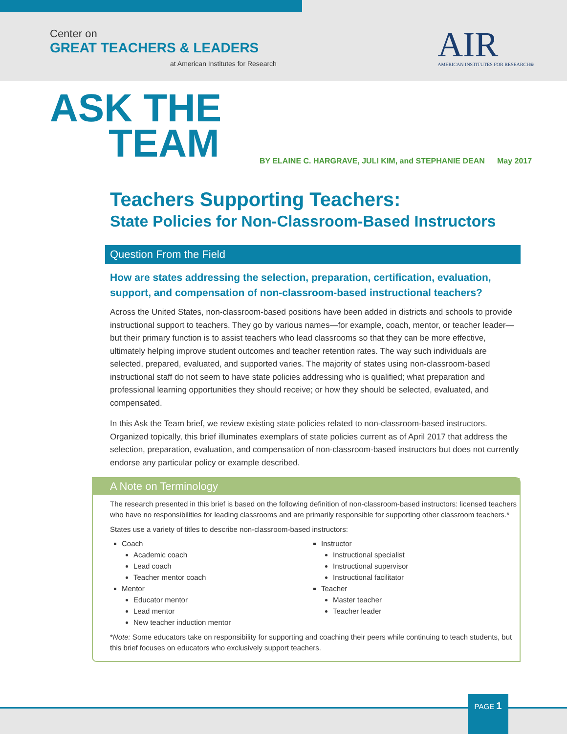Center on
GREAT TEACHERS & LEADERS
at American Institutes for Research
AIR
AMERICAN INSTITUTES FOR RESEARCH®
ASK THE
TEAM
BY ELAINE C. HARGRAVE, JULI KIM, and STEPHANIE DEAN
May 2017
Teachers Supporting Teachers:
State Policies for Non-Classroom-Based Instructors
Question From the Field
How are states addressing the selection, preparation, certification, evaluation, support, and compensation of non-classroom-based instructional teachers?
Across the United States, non-classroom-based positions have been added in districts and schools to provide instructional support to teachers. They go by various names—for example, coach, mentor, or teacher leader—but their primary function is to assist teachers who lead classrooms so that they can be more effective, ultimately helping improve student outcomes and teacher retention rates. The way such individuals are selected, prepared, evaluated, and supported varies. The majority of states using non-classroom-based instructional staff do not seem to have state policies addressing who is qualified; what preparation and professional learning opportunities they should receive; or how they should be selected, evaluated, and compensated.
In this Ask the Team brief, we review existing state policies related to non-classroom-based instructors. Organized topically, this brief illuminates exemplars of state policies current as of April 2017 that address the selection, preparation, evaluation, and compensation of non-classroom-based instructors but does not currently endorse any particular policy or example described.
A Note on Terminology
The research presented in this brief is based on the following definition of non-classroom-based instructors: licensed teachers who have no responsibilities for leading classrooms and are primarily responsible for supporting other classroom teachers.*
States use a variety of titles to describe non-classroom-based instructors:
Coach
Academic coach
Lead coach
Teacher mentor coach
Mentor
Educator mentor
Lead mentor
New teacher induction mentor
Instructor
Instructional specialist
Instructional supervisor
Instructional facilitator
Teacher
Master teacher
Teacher leader
*Note: Some educators take on responsibility for supporting and coaching their peers while continuing to teach students, but this brief focuses on educators who exclusively support teachers.
PAGE 1